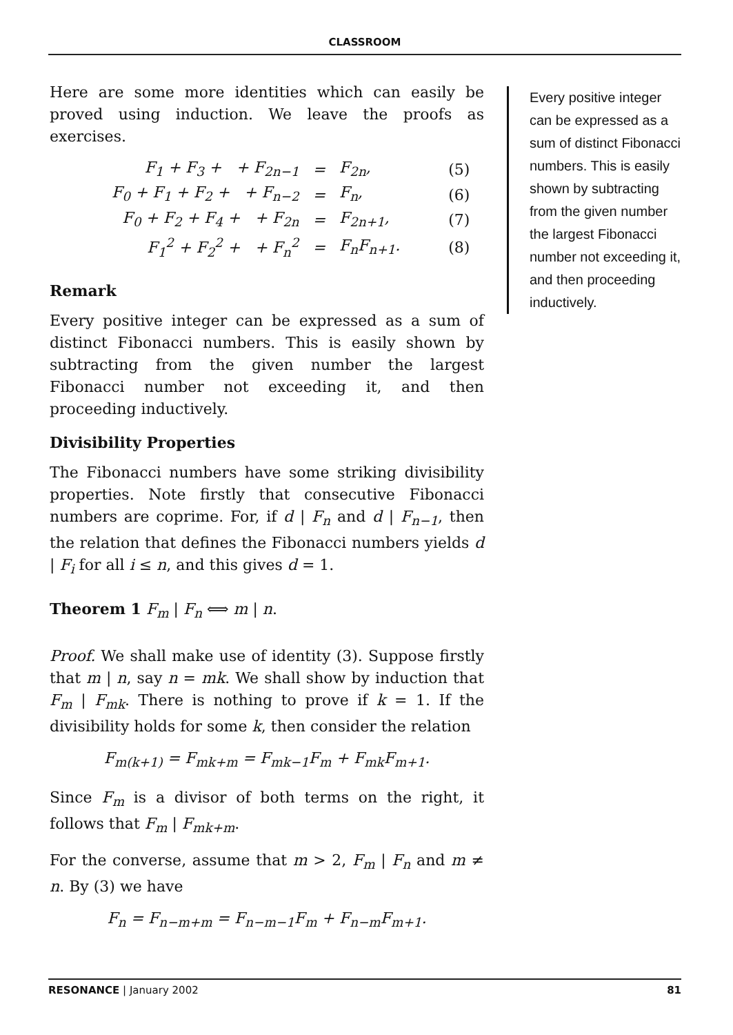CLASSROOM
Here are some more identities which can easily be proved using induction. We leave the proofs as exercises.
| F<sub>1</sub> + F<sub>3</sub> + + F<sub>2n−1</sub> | = | F<sub>2n</sub>, | (5) |
| F<sub>0</sub> + F<sub>1</sub> + F<sub>2</sub> + + F<sub>n−2</sub> | = | F<sub>n</sub>, | (6) |
| F<sub>0</sub> + F<sub>2</sub> + F<sub>4</sub> + + F<sub>2n</sub> | = | F<sub>2n+1</sub>, | (7) |
| F<sub>1</sub><sup>2</sup> + F<sub>2</sub><sup>2</sup> + + F<sub>n</sub><sup>2</sup> | = | F<sub>n</sub>F<sub>n+1</sub>. | (8) |
Remark
Every positive integer can be expressed as a sum of distinct Fibonacci numbers. This is easily shown by subtracting from the given number the largest Fibonacci number not exceeding it, and then proceeding inductively.
Divisibility Properties
The Fibonacci numbers have some striking divisibility properties. Note firstly that consecutive Fibonacci numbers are coprime. For, if d | F<sub>n</sub> and d | F<sub>n−1</sub>, then the relation that defines the Fibonacci numbers yields d | F<sub>i</sub> for all i ≤ n, and this gives d = 1.
Theorem 1 F<sub>m</sub> | F<sub>n</sub> ⟺ m | n.
Proof. We shall make use of identity (3). Suppose firstly that m | n, say n = mk. We shall show by induction that F<sub>m</sub> | F<sub>mk</sub>. There is nothing to prove if k = 1. If the divisibility holds for some k, then consider the relation
F<sub>m(k+1)</sub> = F<sub>mk+m</sub> = F<sub>mk−1</sub>F<sub>m</sub> + F<sub>mk</sub>F<sub>m+1</sub>.
Since F<sub>m</sub> is a divisor of both terms on the right, it follows that F<sub>m</sub> | F<sub>mk+m</sub>.
For the converse, assume that m > 2, F<sub>m</sub> | F<sub>n</sub> and m ≠ n. By (3) we have
F<sub>n</sub> = F<sub>n−m+m</sub> = F<sub>n−m−1</sub>F<sub>m</sub> + F<sub>n−m</sub>F<sub>m+1</sub>.
Every positive integer can be expressed as a sum of distinct Fibonacci numbers. This is easily shown by subtracting from the given number the largest Fibonacci number not exceeding it, and then proceeding inductively.
RESONANCE | January 2002 81